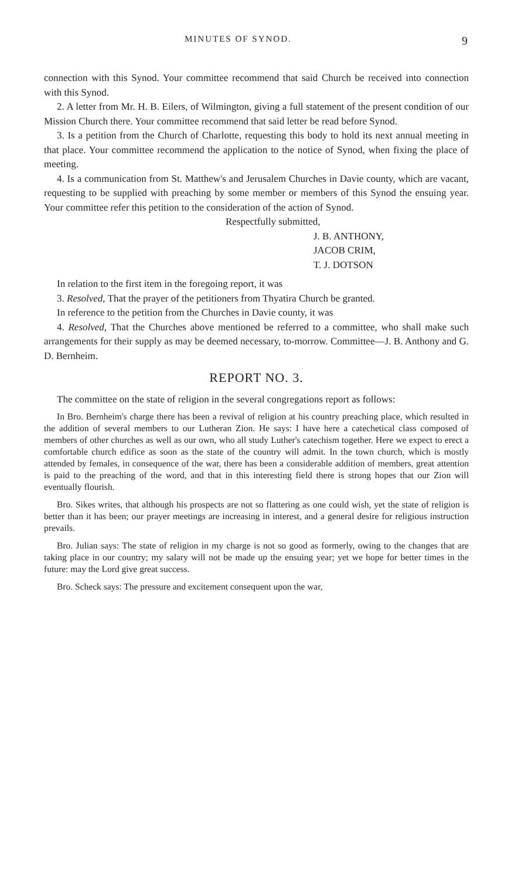MINUTES OF SYNOD. 9
connection with this Synod. Your committee recommend that said Church be received into connection with this Synod.
2. A letter from Mr. H. B. Eilers, of Wilmington, giving a full statement of the present condition of our Mission Church there. Your committee recommend that said letter be read before Synod.
3. Is a petition from the Church of Charlotte, requesting this body to hold its next annual meeting in that place. Your committee recommend the application to the notice of Synod, when fixing the place of meeting.
4. Is a communication from St. Matthew's and Jerusalem Churches in Davie county, which are vacant, requesting to be supplied with preaching by some member or members of this Synod the ensuing year. Your committee refer this petition to the consideration of the action of Synod.
Respectfully submitted,
J. B. ANTHONY,
JACOB CRIM,
T. J. DOTSON
In relation to the first item in the foregoing report, it was
3. Resolved, That the prayer of the petitioners from Thyatira Church be granted.
In reference to the petition from the Churches in Davie county, it was
4. Resolved, That the Churches above mentioned be referred to a committee, who shall make such arrangements for their supply as may be deemed necessary, to-morrow. Committee—J. B. Anthony and G. D. Bernheim.
REPORT NO. 3.
The committee on the state of religion in the several congregations report as follows:
In Bro. Bernheim's charge there has been a revival of religion at his country preaching place, which resulted in the addition of several members to our Lutheran Zion. He says: I have here a catechetical class composed of members of other churches as well as our own, who all study Luther's catechism together. Here we expect to erect a comfortable church edifice as soon as the state of the country will admit. In the town church, which is mostly attended by females, in consequence of the war, there has been a considerable addition of members, great attention is paid to the preaching of the word, and that in this interesting field there is strong hopes that our Zion will eventually flourish.
Bro. Sikes writes, that although his prospects are not so flattering as one could wish, yet the state of religion is better than it has been; our prayer meetings are increasing in interest, and a general desire for religious instruction prevails.
Bro. Julian says: The state of religion in my charge is not so good as formerly, owing to the changes that are taking place in our country; my salary will not be made up the ensuing year; yet we hope for better times in the future: may the Lord give great success.
Bro. Scheck says: The pressure and excitement consequent upon the war,